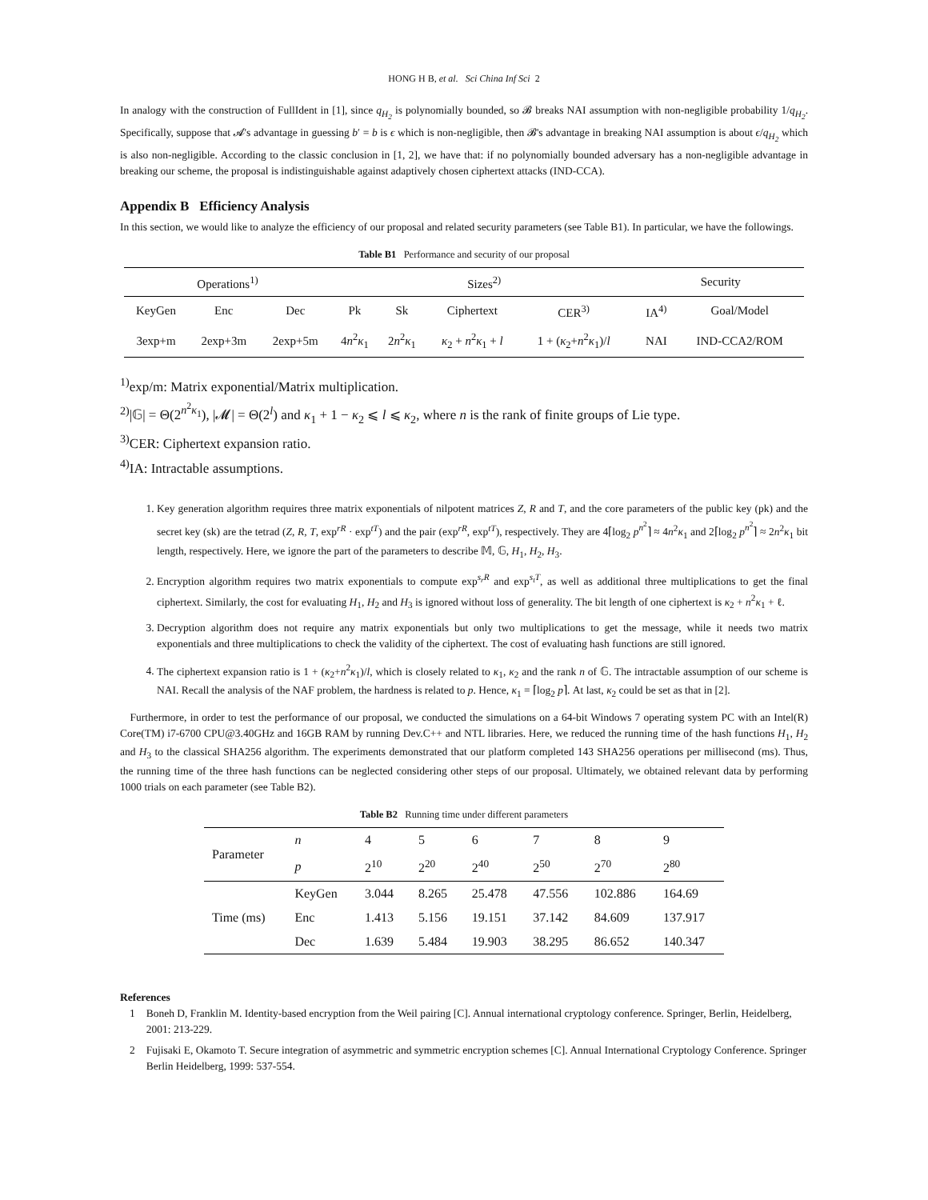HONG H B, et al. Sci China Inf Sci 2
In analogy with the construction of FullIdent in [1], since q<sub>H<sub>2</sub></sub> is polynomially bounded, so 𝓑 breaks NAI assumption with non-negligible probability 1/q<sub>H<sub>2</sub></sub>. Specifically, suppose that 𝓐's advantage in guessing b′ = b is ϵ which is non-negligible, then 𝓑's advantage in breaking NAI assumption is about ϵ/q<sub>H<sub>2</sub></sub> which is also non-negligible. According to the classic conclusion in [1, 2], we have that: if no polynomially bounded adversary has a non-negligible advantage in breaking our scheme, the proposal is indistinguishable against adaptively chosen ciphertext attacks (IND-CCA).
Appendix B Efficiency Analysis
In this section, we would like to analyze the efficiency of our proposal and related security parameters (see Table B1). In particular, we have the followings.
Table B1 Performance and security of our proposal
| Operations<sup>1)</sup> | | | Sizes<sup>2)</sup> | | | | | Security | |
| KeyGen | Enc | Dec | Pk | Sk | Ciphertext | CER<sup>3)</sup> | | IA<sup>4)</sup> | Goal/Model |
| 3exp+m | 2exp+3m | 2exp+5m | 4 n<sup>2</sup> κ<sub>1</sub> | 2 n<sup>2</sup> κ<sub>1</sub> | κ<sub>2</sub> + n<sup>2</sup> κ<sub>1</sub> + l | 1 + ( κ<sub>2</sub>+ n<sup>2</sup> κ<sub>1</sub>)/ l | | NAI | IND-CCA2/ROM |
<sup>1)</sup> exp/m: Matrix exponential/Matrix multiplication.
<sup>2)</sup>|𝔾| = Θ(2<sup>n<sup>2</sup>κ<sub>1</sub></sup>), |𝓜| = Θ(2<sup>l</sup>) and κ<sub>1</sub> + 1 − κ<sub>2</sub> ⩽ l ⩽ κ<sub>2</sub>, where n is the rank of finite groups of Lie type.
<sup>3)</sup> CER: Ciphertext expansion ratio.
<sup>4)</sup> IA: Intractable assumptions.
1. Key generation algorithm requires three matrix exponentials of nilpotent matrices Z, R and T, and the core parameters of the public key (pk) and the secret key (sk) are the tetrad (Z, R, T, exp<sup>rR</sup> · exp<sup>tT</sup>) and the pair (exp<sup>rR</sup>, exp<sup>tT</sup>), respectively. They are 4⌈log<sub>2</sub> p<sup>n<sup>2</sup></sup>⌉ ≈ 4n<sup>2</sup>κ<sub>1</sub> and 2⌈log<sub>2</sub> p<sup>n<sup>2</sup></sup>⌉ ≈ 2n<sup>2</sup>κ<sub>1</sub> bit length, respectively. Here, we ignore the part of the parameters to describe 𝕄, 𝔾, H<sub>1</sub>, H<sub>2</sub>, H<sub>3</sub>.
2. Encryption algorithm requires two matrix exponentials to compute exp<sup>s<sub>r</sub>R</sup> and exp<sup>s<sub>t</sub>T</sup>, as well as additional three multiplications to get the final ciphertext. Similarly, the cost for evaluating H<sub>1</sub>, H<sub>2</sub> and H<sub>3</sub> is ignored without loss of generality. The bit length of one ciphertext is κ<sub>2</sub> + n<sup>2</sup>κ<sub>1</sub> + ℓ.
3. Decryption algorithm does not require any matrix exponentials but only two multiplications to get the message, while it needs two matrix exponentials and three multiplications to check the validity of the ciphertext. The cost of evaluating hash functions are still ignored.
4. The ciphertext expansion ratio is 1 + (κ<sub>2</sub>+n<sup>2</sup>κ<sub>1</sub>)/l, which is closely related to κ<sub>1</sub>, κ<sub>2</sub> and the rank n of 𝔾. The intractable assumption of our scheme is NAI. Recall the analysis of the NAF problem, the hardness is related to p. Hence, κ<sub>1</sub> = ⌈log<sub>2</sub> p⌉. At last, κ<sub>2</sub> could be set as that in [2].
Furthermore, in order to test the performance of our proposal, we conducted the simulations on a 64-bit Windows 7 operating system PC with an Intel(R) Core(TM) i7-6700 CPU@3.40GHz and 16GB RAM by running Dev.C++ and NTL libraries. Here, we reduced the running time of the hash functions H<sub>1</sub>, H<sub>2</sub> and H<sub>3</sub> to the classical SHA256 algorithm. The experiments demonstrated that our platform completed 143 SHA256 operations per millisecond (ms). Thus, the running time of the three hash functions can be neglected considering other steps of our proposal. Ultimately, we obtained relevant data by performing 1000 trials on each parameter (see Table B2).
Table B2 Running time under different parameters
| Parameter | n | 4 | 5 | 6 | 7 | 8 | 9 |
| | p | 2<sup>10</sup> | 2<sup>20</sup> | 2<sup>40</sup> | 2<sup>50</sup> | 2<sup>70</sup> | 2<sup>80</sup> |
| Time (ms) | KeyGen | 3.044 | 8.265 | 25.478 | 47.556 | 102.886 | 164.69 |
| | Enc | 1.413 | 5.156 | 19.151 | 37.142 | 84.609 | 137.917 |
| | Dec | 1.639 | 5.484 | 19.903 | 38.295 | 86.652 | 140.347 |
References
1 Boneh D, Franklin M. Identity-based encryption from the Weil pairing [C]. Annual international cryptology conference. Springer, Berlin, Heidelberg, 2001: 213-229.
2 Fujisaki E, Okamoto T. Secure integration of asymmetric and symmetric encryption schemes [C]. Annual International Cryptology Conference. Springer Berlin Heidelberg, 1999: 537-554.